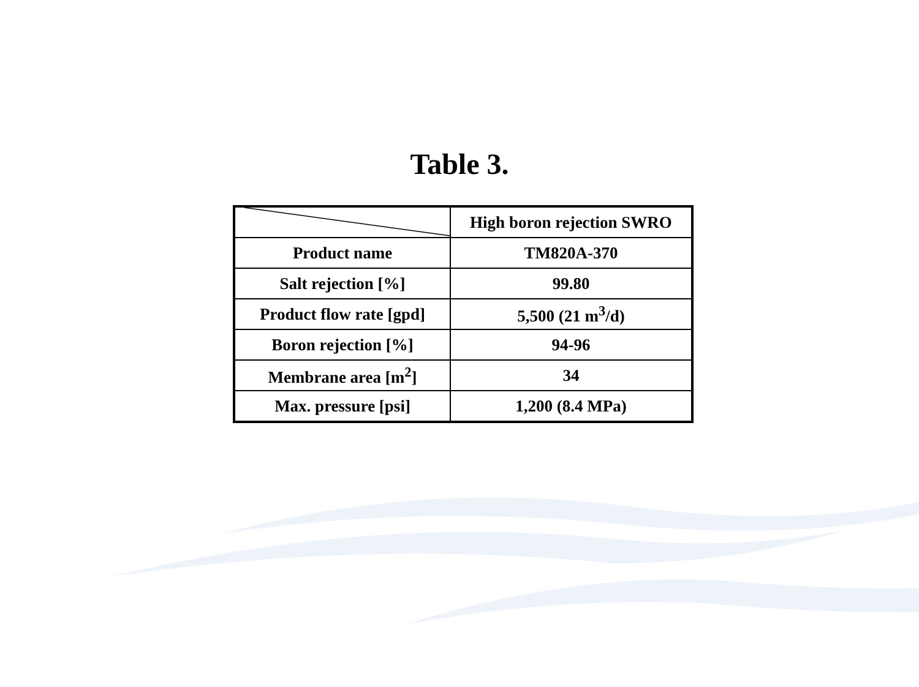Table 3.
| | High boron rejection SWRO |
| Product name | TM820A-370 |
| Salt rejection [%] | 99.80 |
| Product flow rate [gpd] | 5,500 (21 m<sup>3</sup>/d) |
| Boron rejection [%] | 94-96 |
| Membrane area [m<sup>2</sup>] | 34 |
| Max. pressure [psi] | 1,200 (8.4 MPa) |